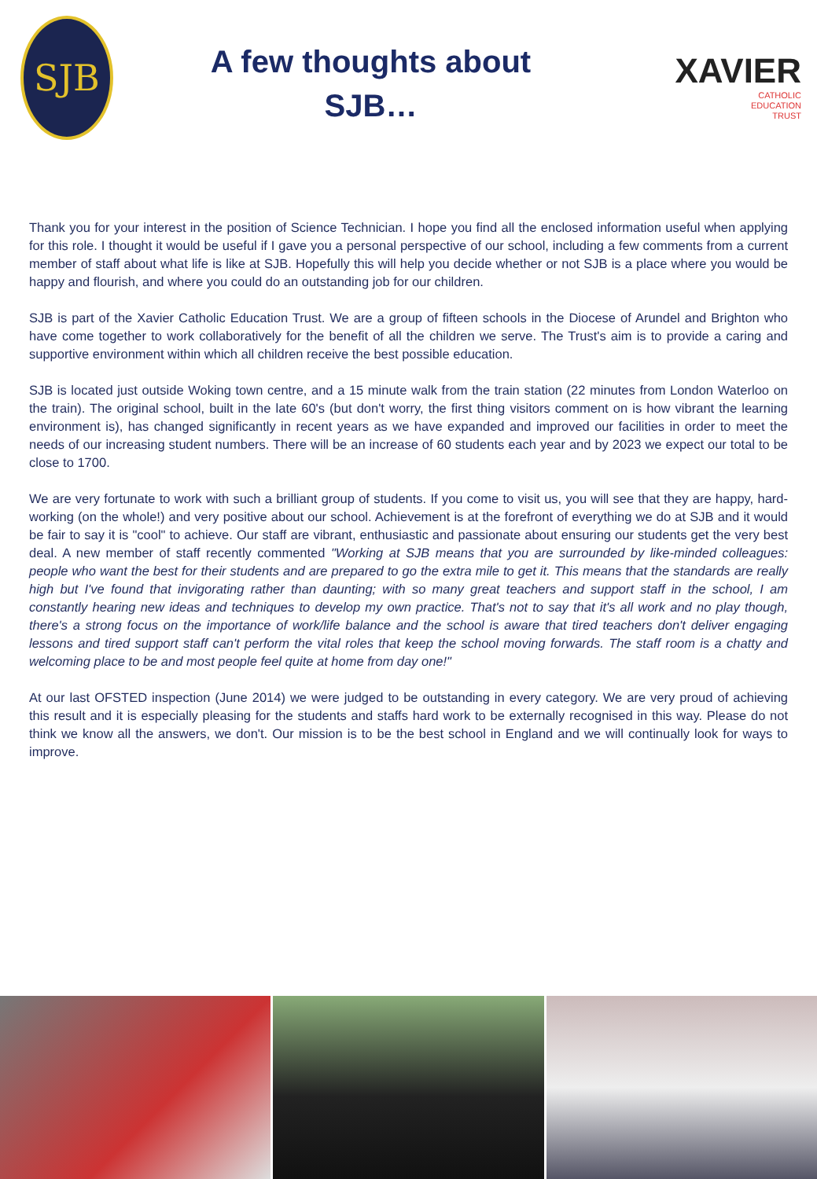SJB
A few thoughts about
SJB…
XAVIER
CATHOLIC
EDUCATION
TRUST
Thank you for your interest in the position of Science Technician. I hope you find all the enclosed information useful when applying for this role. I thought it would be useful if I gave you a personal perspective of our school, including a few comments from a current member of staff about what life is like at SJB. Hopefully this will help you decide whether or not SJB is a place where you would be happy and flourish, and where you could do an outstanding job for our children.
SJB is part of the Xavier Catholic Education Trust. We are a group of fifteen schools in the Diocese of Arundel and Brighton who have come together to work collaboratively for the benefit of all the children we serve. The Trust's aim is to provide a caring and supportive environment within which all children receive the best possible education.
SJB is located just outside Woking town centre, and a 15 minute walk from the train station (22 minutes from London Waterloo on the train). The original school, built in the late 60's (but don't worry, the first thing visitors comment on is how vibrant the learning environment is), has changed significantly in recent years as we have expanded and improved our facilities in order to meet the needs of our increasing student numbers. There will be an increase of 60 students each year and by 2023 we expect our total to be close to 1700.
We are very fortunate to work with such a brilliant group of students. If you come to visit us, you will see that they are happy, hard-working (on the whole!) and very positive about our school. Achievement is at the forefront of everything we do at SJB and it would be fair to say it is "cool" to achieve. Our staff are vibrant, enthusiastic and passionate about ensuring our students get the very best deal. A new member of staff recently commented "Working at SJB means that you are surrounded by like-minded colleagues: people who want the best for their students and are prepared to go the extra mile to get it. This means that the standards are really high but I've found that invigorating rather than daunting; with so many great teachers and support staff in the school, I am constantly hearing new ideas and techniques to develop my own practice. That's not to say that it's all work and no play though, there's a strong focus on the importance of work/life balance and the school is aware that tired teachers don't deliver engaging lessons and tired support staff can't perform the vital roles that keep the school moving forwards. The staff room is a chatty and welcoming place to be and most people feel quite at home from day one!"
At our last OFSTED inspection (June 2014) we were judged to be outstanding in every category. We are very proud of achieving this result and it is especially pleasing for the students and staffs hard work to be externally recognised in this way. Please do not think we know all the answers, we don't. Our mission is to be the best school in England and we will continually look for ways to improve.